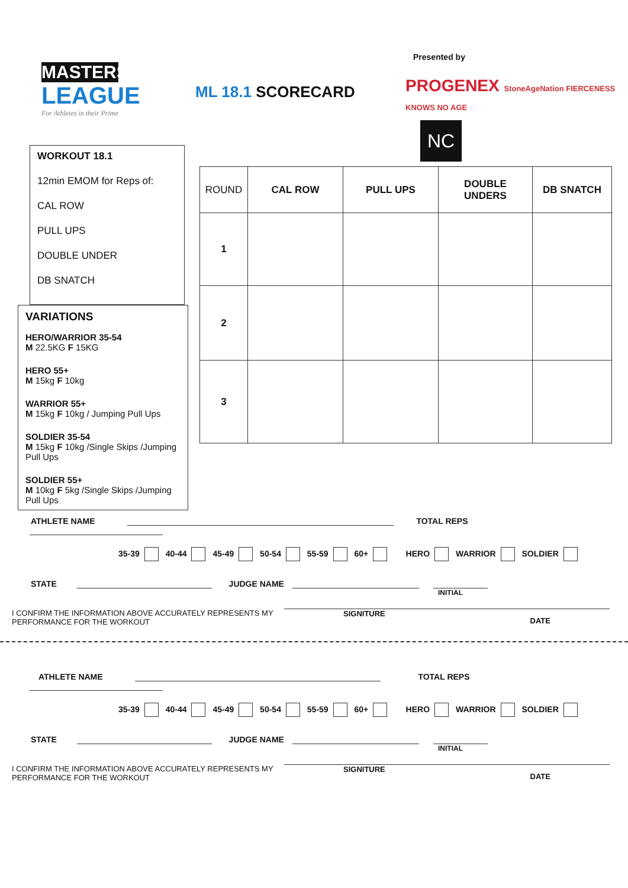MASTERS
LEAGUE
For Athletes in their Prime
ML 18.1 SCORECARD
Presented by
PROGENEX StoneAgeNation FIERCENESS KNOWS NO AGE
NC
WORKOUT 18.1
12min EMOM for Reps of:
CAL ROW
PULL UPS
DOUBLE UNDER
DB SNATCH
VARIATIONS
HERO/WARRIOR 35-54
M 22.5KG F 15KG
HERO 55+
M 15kg F 10kg
WARRIOR 55+
M 15kg F 10kg / Jumping Pull Ups
SOLDIER 35-54
M 15kg F 10kg /Single Skips /Jumping Pull Ups
SOLDIER 55+
M 10kg F 5kg /Single Skips /Jumping Pull Ups
| ROUND | CAL ROW | PULL UPS | DOUBLE UNDERS | DB SNATCH |
| 1 | | | | |
| 2 | | | | |
| 3 | | | | |
ATHLETE NAME TOTAL REPS
35-39 40-44 45-49 50-54 55-59 60+ HERO WARRIOR SOLDIER
STATE JUDGE NAME
INITIAL
I CONFIRM THE INFORMATION ABOVE ACCURATELY REPRESENTS MY PERFORMANCE FOR THE WORKOUT SIGNITURE DATE
ATHLETE NAME TOTAL REPS
35-39 40-44 45-49 50-54 55-59 60+ HERO WARRIOR SOLDIER
STATE JUDGE NAME
INITIAL
I CONFIRM THE INFORMATION ABOVE ACCURATELY REPRESENTS MY PERFORMANCE FOR THE WORKOUT SIGNITURE DATE